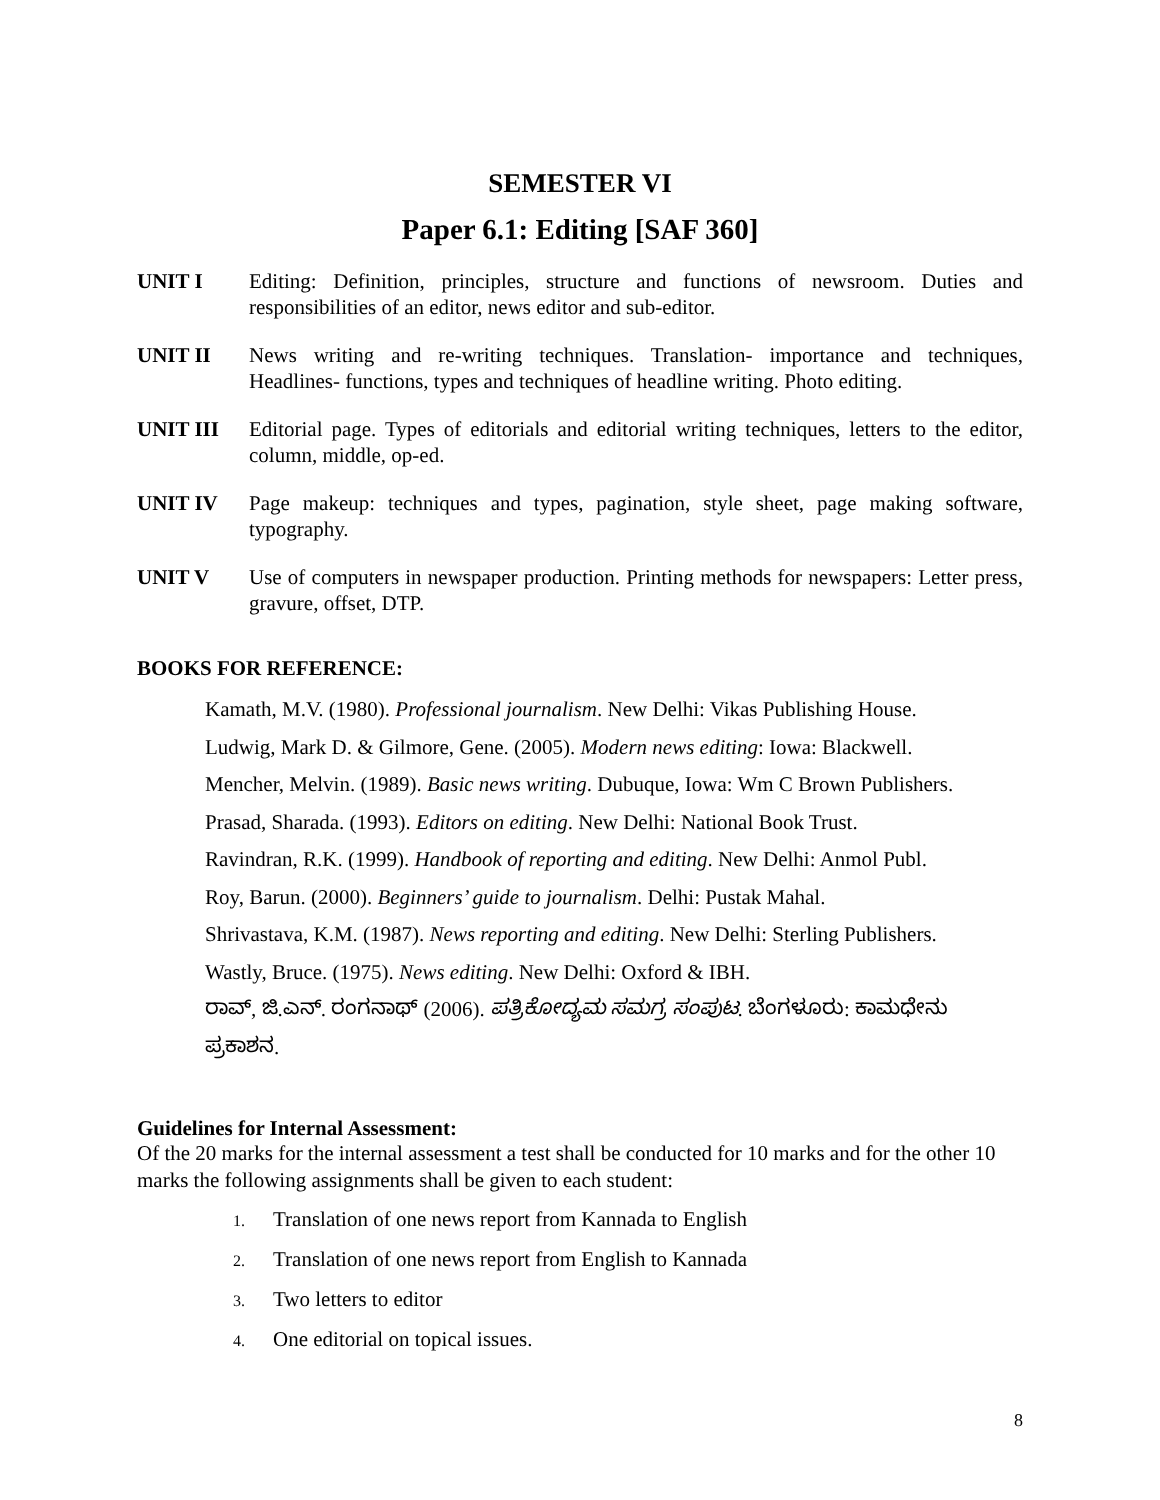SEMESTER VI
Paper 6.1: Editing [SAF 360]
UNIT I Editing: Definition, principles, structure and functions of newsroom. Duties and responsibilities of an editor, news editor and sub-editor.
UNIT II News writing and re-writing techniques. Translation- importance and techniques, Headlines- functions, types and techniques of headline writing. Photo editing.
UNIT III Editorial page. Types of editorials and editorial writing techniques, letters to the editor, column, middle, op-ed.
UNIT IV Page makeup: techniques and types, pagination, style sheet, page making software, typography.
UNIT V Use of computers in newspaper production. Printing methods for newspapers: Letter press, gravure, offset, DTP.
BOOKS FOR REFERENCE:
Kamath, M.V. (1980). Professional journalism. New Delhi: Vikas Publishing House.
Ludwig, Mark D. & Gilmore, Gene. (2005). Modern news editing: Iowa: Blackwell.
Mencher, Melvin. (1989). Basic news writing. Dubuque, Iowa: Wm C Brown Publishers.
Prasad, Sharada. (1993). Editors on editing. New Delhi: National Book Trust.
Ravindran, R.K. (1999). Handbook of reporting and editing. New Delhi: Anmol Publ.
Roy, Barun. (2000). Beginners’ guide to journalism. Delhi: Pustak Mahal.
Shrivastava, K.M. (1987). News reporting and editing. New Delhi: Sterling Publishers.
Wastly, Bruce. (1975). News editing. New Delhi: Oxford & IBH.
ರಾವ್, ಜಿ.ಎನ್. ರಂಗನಾಥ್ (2006). ಪತ್ರಿಕೋದ್ಯಮ ಸಮಗ್ರ ಸಂಪುಟ. ಬೆಂಗಳೂರು: ಕಾಮಧೇನು ಪ್ರಕಾಶನ.
Guidelines for Internal Assessment:
Of the 20 marks for the internal assessment a test shall be conducted for 10 marks and for the other 10 marks the following assignments shall be given to each student:
1. Translation of one news report from Kannada to English
2. Translation of one news report from English to Kannada
3. Two letters to editor
4. One editorial on topical issues.
8